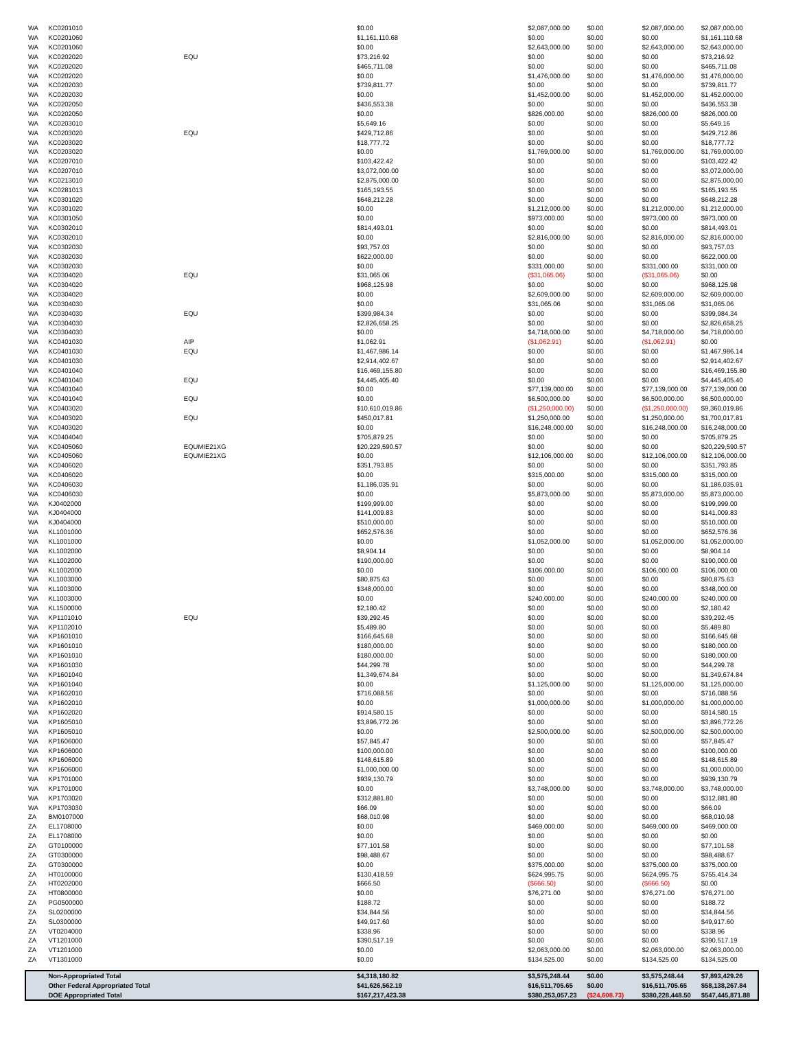| WA | KC0201010 | | $0.00 | $2,087,000.00 | $0.00 | $2,087,000.00 | $2,087,000.00 |
| WA | KC0201060 | | $1,161,110.68 | $0.00 | $0.00 | $0.00 | $1,161,110.68 |
| WA | KC0201060 | | $0.00 | $2,643,000.00 | $0.00 | $2,643,000.00 | $2,643,000.00 |
| WA | KC0202020 | EQU | $73,216.92 | $0.00 | $0.00 | $0.00 | $73,216.92 |
| WA | KC0202020 | | $465,711.08 | $0.00 | $0.00 | $0.00 | $465,711.08 |
| WA | KC0202020 | | $0.00 | $1,476,000.00 | $0.00 | $1,476,000.00 | $1,476,000.00 |
| WA | KC0202030 | | $739,811.77 | $0.00 | $0.00 | $0.00 | $739,811.77 |
| WA | KC0202030 | | $0.00 | $1,452,000.00 | $0.00 | $1,452,000.00 | $1,452,000.00 |
| WA | KC0202050 | | $436,553.38 | $0.00 | $0.00 | $0.00 | $436,553.38 |
| WA | KC0202050 | | $0.00 | $826,000.00 | $0.00 | $826,000.00 | $826,000.00 |
| WA | KC0203010 | | $5,649.16 | $0.00 | $0.00 | $0.00 | $5,649.16 |
| WA | KC0203020 | EQU | $429,712.86 | $0.00 | $0.00 | $0.00 | $429,712.86 |
| WA | KC0203020 | | $18,777.72 | $0.00 | $0.00 | $0.00 | $18,777.72 |
| WA | KC0203020 | | $0.00 | $1,769,000.00 | $0.00 | $1,769,000.00 | $1,769,000.00 |
| WA | KC0207010 | | $103,422.42 | $0.00 | $0.00 | $0.00 | $103,422.42 |
| WA | KC0207010 | | $3,072,000.00 | $0.00 | $0.00 | $0.00 | $3,072,000.00 |
| WA | KC0213010 | | $2,875,000.00 | $0.00 | $0.00 | $0.00 | $2,875,000.00 |
| WA | KC0281013 | | $165,193.55 | $0.00 | $0.00 | $0.00 | $165,193.55 |
| WA | KC0301020 | | $648,212.28 | $0.00 | $0.00 | $0.00 | $648,212.28 |
| WA | KC0301020 | | $0.00 | $1,212,000.00 | $0.00 | $1,212,000.00 | $1,212,000.00 |
| WA | KC0301050 | | $0.00 | $973,000.00 | $0.00 | $973,000.00 | $973,000.00 |
| WA | KC0302010 | | $814,493.01 | $0.00 | $0.00 | $0.00 | $814,493.01 |
| WA | KC0302010 | | $0.00 | $2,816,000.00 | $0.00 | $2,816,000.00 | $2,816,000.00 |
| WA | KC0302030 | | $93,757.03 | $0.00 | $0.00 | $0.00 | $93,757.03 |
| WA | KC0302030 | | $622,000.00 | $0.00 | $0.00 | $0.00 | $622,000.00 |
| WA | KC0302030 | | $0.00 | $331,000.00 | $0.00 | $331,000.00 | $331,000.00 |
| WA | KC0304020 | EQU | $31,065.06 | ($31,065.06) | $0.00 | ($31,065.06) | $0.00 |
| WA | KC0304020 | | $968,125.98 | $0.00 | $0.00 | $0.00 | $968,125.98 |
| WA | KC0304020 | | $0.00 | $2,609,000.00 | $0.00 | $2,609,000.00 | $2,609,000.00 |
| WA | KC0304030 | | $0.00 | $31,065.06 | $0.00 | $31,065.06 | $31,065.06 |
| WA | KC0304030 | EQU | $399,984.34 | $0.00 | $0.00 | $0.00 | $399,984.34 |
| WA | KC0304030 | | $2,826,658.25 | $0.00 | $0.00 | $0.00 | $2,826,658.25 |
| WA | KC0304030 | | $0.00 | $4,718,000.00 | $0.00 | $4,718,000.00 | $4,718,000.00 |
| WA | KC0401030 | AIP | $1,062.91 | ($1,062.91) | $0.00 | ($1,062.91) | $0.00 |
| WA | KC0401030 | EQU | $1,467,986.14 | $0.00 | $0.00 | $0.00 | $1,467,986.14 |
| WA | KC0401030 | | $2,914,402.67 | $0.00 | $0.00 | $0.00 | $2,914,402.67 |
| WA | KC0401040 | | $16,469,155.80 | $0.00 | $0.00 | $0.00 | $16,469,155.80 |
| WA | KC0401040 | EQU | $4,445,405.40 | $0.00 | $0.00 | $0.00 | $4,445,405.40 |
| WA | KC0401040 | | $0.00 | $77,139,000.00 | $0.00 | $77,139,000.00 | $77,139,000.00 |
| WA | KC0401040 | EQU | $0.00 | $6,500,000.00 | $0.00 | $6,500,000.00 | $6,500,000.00 |
| WA | KC0403020 | | $10,610,019.86 | ($1,250,000.00) | $0.00 | ($1,250,000.00) | $9,360,019.86 |
| WA | KC0403020 | EQU | $450,017.81 | $1,250,000.00 | $0.00 | $1,250,000.00 | $1,700,017.81 |
| WA | KC0403020 | | $0.00 | $16,248,000.00 | $0.00 | $16,248,000.00 | $16,248,000.00 |
| WA | KC0404040 | | $705,879.25 | $0.00 | $0.00 | $0.00 | $705,879.25 |
| WA | KC0405060 | EQUMIE21XG | $20,229,590.57 | $0.00 | $0.00 | $0.00 | $20,229,590.57 |
| WA | KC0405060 | EQUMIE21XG | $0.00 | $12,106,000.00 | $0.00 | $12,106,000.00 | $12,106,000.00 |
| WA | KC0406020 | | $351,793.85 | $0.00 | $0.00 | $0.00 | $351,793.85 |
| WA | KC0406020 | | $0.00 | $315,000.00 | $0.00 | $315,000.00 | $315,000.00 |
| WA | KC0406030 | | $1,186,035.91 | $0.00 | $0.00 | $0.00 | $1,186,035.91 |
| WA | KC0406030 | | $0.00 | $5,873,000.00 | $0.00 | $5,873,000.00 | $5,873,000.00 |
| WA | KJ0402000 | | $199,999.00 | $0.00 | $0.00 | $0.00 | $199,999.00 |
| WA | KJ0404000 | | $141,009.83 | $0.00 | $0.00 | $0.00 | $141,009.83 |
| WA | KJ0404000 | | $510,000.00 | $0.00 | $0.00 | $0.00 | $510,000.00 |
| WA | KL1001000 | | $652,576.36 | $0.00 | $0.00 | $0.00 | $652,576.36 |
| WA | KL1001000 | | $0.00 | $1,052,000.00 | $0.00 | $1,052,000.00 | $1,052,000.00 |
| WA | KL1002000 | | $8,904.14 | $0.00 | $0.00 | $0.00 | $8,904.14 |
| WA | KL1002000 | | $190,000.00 | $0.00 | $0.00 | $0.00 | $190,000.00 |
| WA | KL1002000 | | $0.00 | $106,000.00 | $0.00 | $106,000.00 | $106,000.00 |
| WA | KL1003000 | | $80,875.63 | $0.00 | $0.00 | $0.00 | $80,875.63 |
| WA | KL1003000 | | $348,000.00 | $0.00 | $0.00 | $0.00 | $348,000.00 |
| WA | KL1003000 | | $0.00 | $240,000.00 | $0.00 | $240,000.00 | $240,000.00 |
| WA | KL1500000 | | $2,180.42 | $0.00 | $0.00 | $0.00 | $2,180.42 |
| WA | KP1101010 | EQU | $39,292.45 | $0.00 | $0.00 | $0.00 | $39,292.45 |
| WA | KP1102010 | | $5,489.80 | $0.00 | $0.00 | $0.00 | $5,489.80 |
| WA | KP1601010 | | $166,645.68 | $0.00 | $0.00 | $0.00 | $166,645.68 |
| WA | KP1601010 | | $180,000.00 | $0.00 | $0.00 | $0.00 | $180,000.00 |
| WA | KP1601010 | | $180,000.00 | $0.00 | $0.00 | $0.00 | $180,000.00 |
| WA | KP1601030 | | $44,299.78 | $0.00 | $0.00 | $0.00 | $44,299.78 |
| WA | KP1601040 | | $1,349,674.84 | $0.00 | $0.00 | $0.00 | $1,349,674.84 |
| WA | KP1601040 | | $0.00 | $1,125,000.00 | $0.00 | $1,125,000.00 | $1,125,000.00 |
| WA | KP1602010 | | $716,088.56 | $0.00 | $0.00 | $0.00 | $716,088.56 |
| WA | KP1602010 | | $0.00 | $1,000,000.00 | $0.00 | $1,000,000.00 | $1,000,000.00 |
| WA | KP1602020 | | $914,580.15 | $0.00 | $0.00 | $0.00 | $914,580.15 |
| WA | KP1605010 | | $3,896,772.26 | $0.00 | $0.00 | $0.00 | $3,896,772.26 |
| WA | KP1605010 | | $0.00 | $2,500,000.00 | $0.00 | $2,500,000.00 | $2,500,000.00 |
| WA | KP1606000 | | $57,845.47 | $0.00 | $0.00 | $0.00 | $57,845.47 |
| WA | KP1606000 | | $100,000.00 | $0.00 | $0.00 | $0.00 | $100,000.00 |
| WA | KP1606000 | | $148,615.89 | $0.00 | $0.00 | $0.00 | $148,615.89 |
| WA | KP1606000 | | $1,000,000.00 | $0.00 | $0.00 | $0.00 | $1,000,000.00 |
| WA | KP1701000 | | $939,130.79 | $0.00 | $0.00 | $0.00 | $939,130.79 |
| WA | KP1701000 | | $0.00 | $3,748,000.00 | $0.00 | $3,748,000.00 | $3,748,000.00 |
| WA | KP1703020 | | $312,881.80 | $0.00 | $0.00 | $0.00 | $312,881.80 |
| WA | KP1703030 | | $66.09 | $0.00 | $0.00 | $0.00 | $66.09 |
| ZA | BM0107000 | | $68,010.98 | $0.00 | $0.00 | $0.00 | $68,010.98 |
| ZA | EL1708000 | | $0.00 | $469,000.00 | $0.00 | $469,000.00 | $469,000.00 |
| ZA | EL1708000 | | $0.00 | $0.00 | $0.00 | $0.00 | $0.00 |
| ZA | GT0100000 | | $77,101.58 | $0.00 | $0.00 | $0.00 | $77,101.58 |
| ZA | GT0300000 | | $98,488.67 | $0.00 | $0.00 | $0.00 | $98,488.67 |
| ZA | GT0300000 | | $0.00 | $375,000.00 | $0.00 | $375,000.00 | $375,000.00 |
| ZA | HT0100000 | | $130,418.59 | $624,995.75 | $0.00 | $624,995.75 | $755,414.34 |
| ZA | HT0202000 | | $666.50 | ($666.50) | $0.00 | ($666.50) | $0.00 |
| ZA | HT0800000 | | $0.00 | $76,271.00 | $0.00 | $76,271.00 | $76,271.00 |
| ZA | PG0500000 | | $188.72 | $0.00 | $0.00 | $0.00 | $188.72 |
| ZA | SL0200000 | | $34,844.56 | $0.00 | $0.00 | $0.00 | $34,844.56 |
| ZA | SL0300000 | | $49,917.60 | $0.00 | $0.00 | $0.00 | $49,917.60 |
| ZA | VT0204000 | | $338.96 | $0.00 | $0.00 | $0.00 | $338.96 |
| ZA | VT1201000 | | $390,517.19 | $0.00 | $0.00 | $0.00 | $390,517.19 |
| ZA | VT1201000 | | $0.00 | $2,063,000.00 | $0.00 | $2,063,000.00 | $2,063,000.00 |
| ZA | VT1301000 | | $0.00 | $134,525.00 | $0.00 | $134,525.00 | $134,525.00 |
| | Non-Appropriated Total | | $4,318,180.82 | $3,575,248.44 | $0.00 | $3,575,248.44 | $7,893,429.26 |
| | Other Federal Appropriated Total | | $41,626,562.19 | $16,511,705.65 | $0.00 | $16,511,705.65 | $58,138,267.84 |
| | DOE Appropriated Total | | $167,217,423.38 | $380,253,057.23 | ($24,608.73) | $380,228,448.50 | $547,445,871.88 |